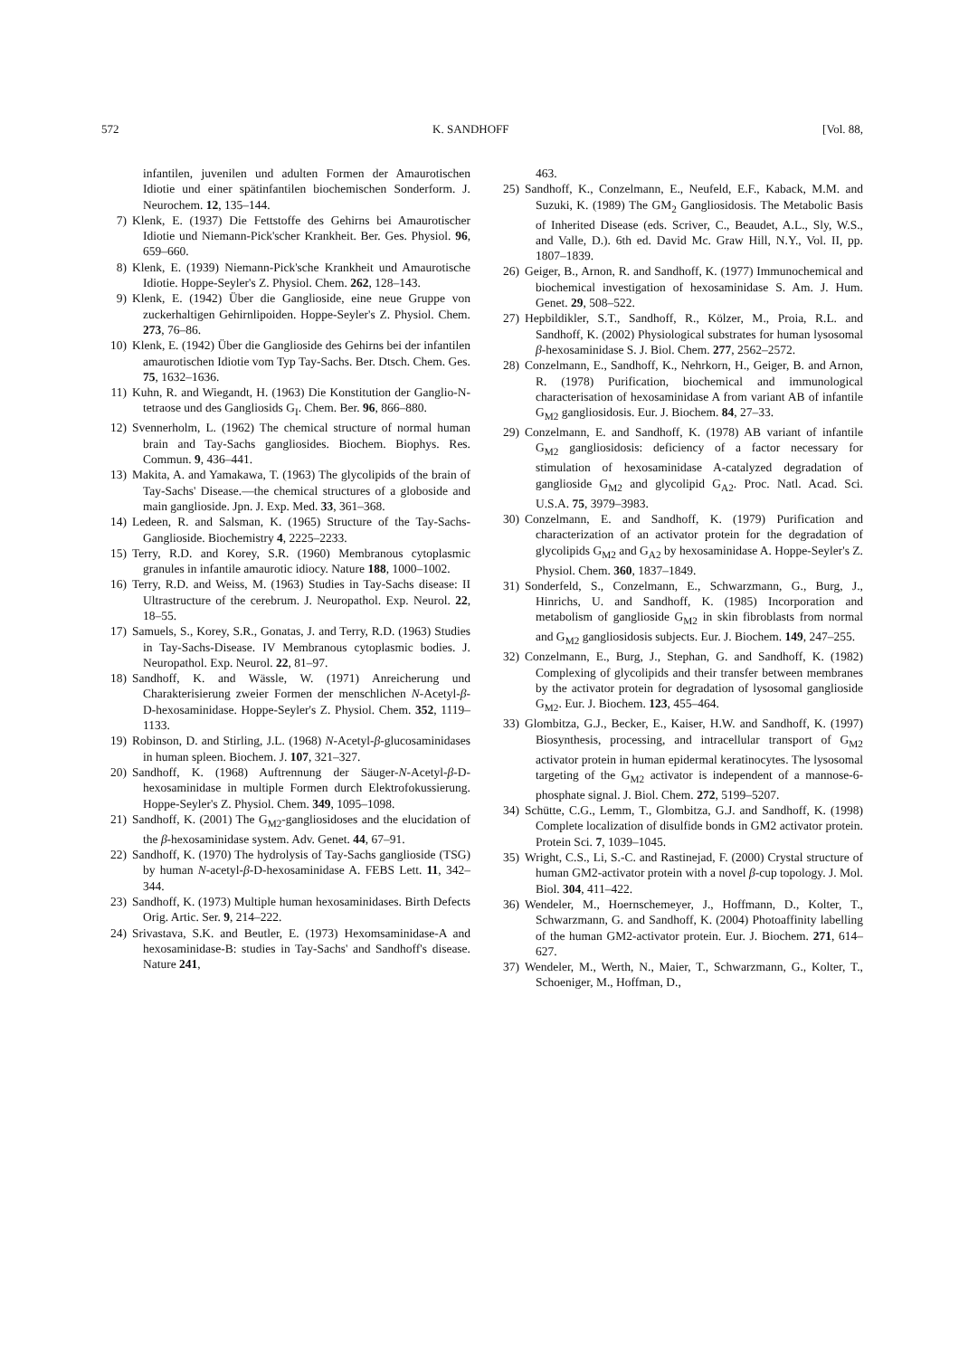572 K. SANDHOFF [Vol. 88,
infantilen, juvenilen und adulten Formen der Amaurotischen Idiotie und einer spätinfantilen biochemischen Sonderform. J. Neurochem. 12, 135–144.
7) Klenk, E. (1937) Die Fettstoffe des Gehirns bei Amaurotischer Idiotie und Niemann-Pick'scher Krankheit. Ber. Ges. Physiol. 96, 659–660.
8) Klenk, E. (1939) Niemann-Pick'sche Krankheit und Amaurotische Idiotie. Hoppe-Seyler's Z. Physiol. Chem. 262, 128–143.
9) Klenk, E. (1942) Über die Ganglioside, eine neue Gruppe von zuckerhaltigen Gehirnlipoiden. Hoppe-Seyler's Z. Physiol. Chem. 273, 76–86.
10) Klenk, E. (1942) Über die Ganglioside des Gehirns bei der infantilen amaurotischen Idiotie vom Typ Tay-Sachs. Ber. Dtsch. Chem. Ges. 75, 1632–1636.
11) Kuhn, R. and Wiegandt, H. (1963) Die Konstitution der Ganglio-N-tetraose und des Gangliosids G<sub>I</sub>. Chem. Ber. 96, 866–880.
12) Svennerholm, L. (1962) The chemical structure of normal human brain and Tay-Sachs gangliosides. Biochem. Biophys. Res. Commun. 9, 436–441.
13) Makita, A. and Yamakawa, T. (1963) The glycolipids of the brain of Tay-Sachs' Disease.—the chemical structures of a globoside and main ganglioside. Jpn. J. Exp. Med. 33, 361–368.
14) Ledeen, R. and Salsman, K. (1965) Structure of the Tay-Sachs-Ganglioside. Biochemistry 4, 2225–2233.
15) Terry, R.D. and Korey, S.R. (1960) Membranous cytoplasmic granules in infantile amaurotic idiocy. Nature 188, 1000–1002.
16) Terry, R.D. and Weiss, M. (1963) Studies in Tay-Sachs disease: II Ultrastructure of the cerebrum. J. Neuropathol. Exp. Neurol. 22, 18–55.
17) Samuels, S., Korey, S.R., Gonatas, J. and Terry, R.D. (1963) Studies in Tay-Sachs-Disease. IV Membranous cytoplasmic bodies. J. Neuropathol. Exp. Neurol. 22, 81–97.
18) Sandhoff, K. and Wässle, W. (1971) Anreicherung und Charakterisierung zweier Formen der menschlichen N-Acetyl-β-D-hexosaminidase. Hoppe-Seyler's Z. Physiol. Chem. 352, 1119–1133.
19) Robinson, D. and Stirling, J.L. (1968) N-Acetyl-β-glucosaminidases in human spleen. Biochem. J. 107, 321–327.
20) Sandhoff, K. (1968) Auftrennung der Säuger-N-Acetyl-β-D-hexosaminidase in multiple Formen durch Elektrofokussierung. Hoppe-Seyler's Z. Physiol. Chem. 349, 1095–1098.
21) Sandhoff, K. (2001) The G<sub>M2</sub>-gangliosidoses and the elucidation of the β-hexosaminidase system. Adv. Genet. 44, 67–91.
22) Sandhoff, K. (1970) The hydrolysis of Tay-Sachs ganglioside (TSG) by human N-acetyl-β-D-hexosaminidase A. FEBS Lett. 11, 342–344.
23) Sandhoff, K. (1973) Multiple human hexosaminidases. Birth Defects Orig. Artic. Ser. 9, 214–222.
24) Srivastava, S.K. and Beutler, E. (1973) Hexomsaminidase-A and hexosaminidase-B: studies in Tay-Sachs' and Sandhoff's disease. Nature 241,
463.
25) Sandhoff, K., Conzelmann, E., Neufeld, E.F., Kaback, M.M. and Suzuki, K. (1989) The GM<sub>2</sub> Gangliosidosis. The Metabolic Basis of Inherited Disease (eds. Scriver, C., Beaudet, A.L., Sly, W.S., and Valle, D.). 6th ed. David Mc. Graw Hill, N.Y., Vol. II, pp. 1807–1839.
26) Geiger, B., Arnon, R. and Sandhoff, K. (1977) Immunochemical and biochemical investigation of hexosaminidase S. Am. J. Hum. Genet. 29, 508–522.
27) Hepbildikler, S.T., Sandhoff, R., Kölzer, M., Proia, R.L. and Sandhoff, K. (2002) Physiological substrates for human lysosomal β-hexosaminidase S. J. Biol. Chem. 277, 2562–2572.
28) Conzelmann, E., Sandhoff, K., Nehrkorn, H., Geiger, B. and Arnon, R. (1978) Purification, biochemical and immunological characterisation of hexosaminidase A from variant AB of infantile G<sub>M2</sub> gangliosidosis. Eur. J. Biochem. 84, 27–33.
29) Conzelmann, E. and Sandhoff, K. (1978) AB variant of infantile G<sub>M2</sub> gangliosidosis: deficiency of a factor necessary for stimulation of hexosaminidase A-catalyzed degradation of ganglioside G<sub>M2</sub> and glycolipid G<sub>A2</sub>. Proc. Natl. Acad. Sci. U.S.A. 75, 3979–3983.
30) Conzelmann, E. and Sandhoff, K. (1979) Purification and characterization of an activator protein for the degradation of glycolipids G<sub>M2</sub> and G<sub>A2</sub> by hexosaminidase A. Hoppe-Seyler's Z. Physiol. Chem. 360, 1837–1849.
31) Sonderfeld, S., Conzelmann, E., Schwarzmann, G., Burg, J., Hinrichs, U. and Sandhoff, K. (1985) Incorporation and metabolism of ganglioside G<sub>M2</sub> in skin fibroblasts from normal and G<sub>M2</sub> gangliosidosis subjects. Eur. J. Biochem. 149, 247–255.
32) Conzelmann, E., Burg, J., Stephan, G. and Sandhoff, K. (1982) Complexing of glycolipids and their transfer between membranes by the activator protein for degradation of lysosomal ganglioside G<sub>M2</sub>. Eur. J. Biochem. 123, 455–464.
33) Glombitza, G.J., Becker, E., Kaiser, H.W. and Sandhoff, K. (1997) Biosynthesis, processing, and intracellular transport of G<sub>M2</sub> activator protein in human epidermal keratinocytes. The lysosomal targeting of the G<sub>M2</sub> activator is independent of a mannose-6-phosphate signal. J. Biol. Chem. 272, 5199–5207.
34) Schütte, C.G., Lemm, T., Glombitza, G.J. and Sandhoff, K. (1998) Complete localization of disulfide bonds in GM2 activator protein. Protein Sci. 7, 1039–1045.
35) Wright, C.S., Li, S.-C. and Rastinejad, F. (2000) Crystal structure of human GM2-activator protein with a novel β-cup topology. J. Mol. Biol. 304, 411–422.
36) Wendeler, M., Hoernschemeyer, J., Hoffmann, D., Kolter, T., Schwarzmann, G. and Sandhoff, K. (2004) Photoaffinity labelling of the human GM2-activator protein. Eur. J. Biochem. 271, 614–627.
37) Wendeler, M., Werth, N., Maier, T., Schwarzmann, G., Kolter, T., Schoeniger, M., Hoffman, D.,